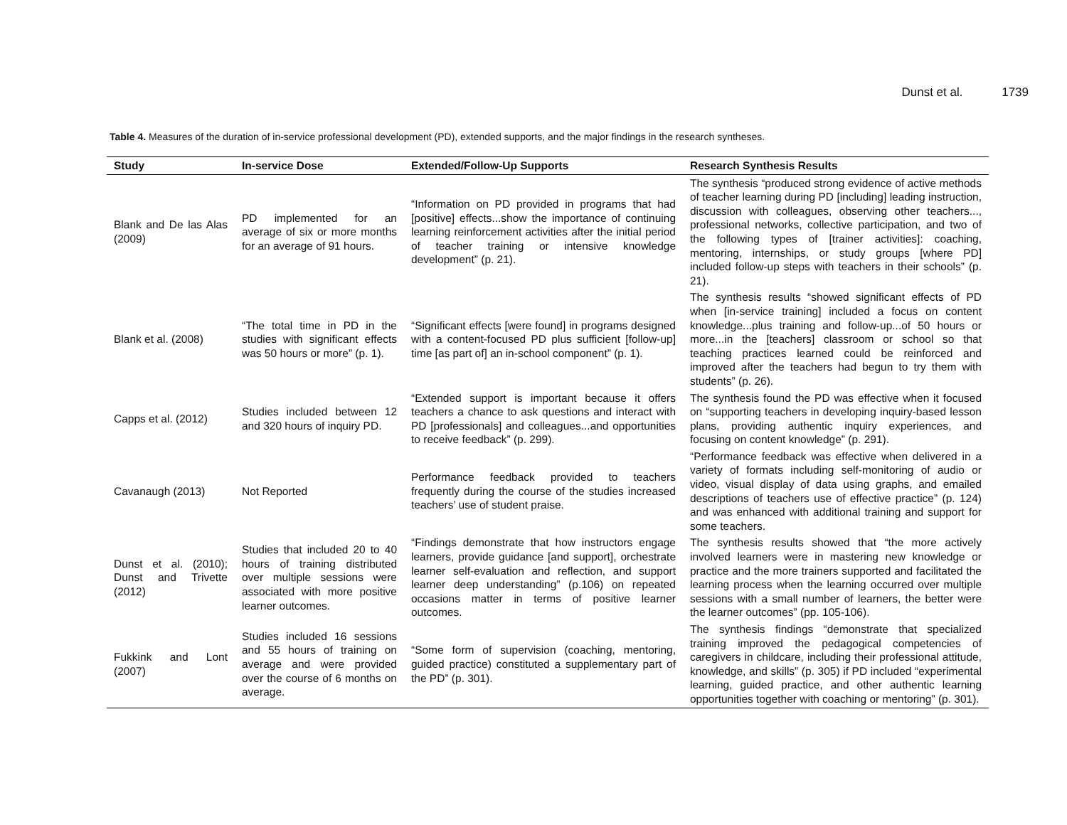Dunst et al. 1739
Table 4. Measures of the duration of in-service professional development (PD), extended supports, and the major findings in the research syntheses.
| Study | In-service Dose | Extended/Follow-Up Supports | Research Synthesis Results |
| --- | --- | --- | --- |
| Blank and De las Alas (2009) | PD implemented for an average of six or more months for an average of 91 hours. | “Information on PD provided in programs that had [positive] effects...show the importance of continuing learning reinforcement activities after the initial period of teacher training or intensive knowledge development” (p. 21). | The synthesis “produced strong evidence of active methods of teacher learning during PD [including] leading instruction, discussion with colleagues, observing other teachers..., professional networks, collective participation, and two of the following types of [trainer activities]: coaching, mentoring, internships, or study groups [where PD] included follow-up steps with teachers in their schools” (p. 21). |
| Blank et al. (2008) | “The total time in PD in the studies with significant effects was 50 hours or more” (p. 1). | “Significant effects [were found] in programs designed with a content-focused PD plus sufficient [follow-up] time [as part of] an in-school component” (p. 1). | The synthesis results “showed significant effects of PD when [in-service training] included a focus on content knowledge...plus training and follow-up...of 50 hours or more...in the [teachers] classroom or school so that teaching practices learned could be reinforced and improved after the teachers had begun to try them with students” (p. 26). |
| Capps et al. (2012) | Studies included between 12 and 320 hours of inquiry PD. | “Extended support is important because it offers teachers a chance to ask questions and interact with PD [professionals] and colleagues...and opportunities to receive feedback” (p. 299). | The synthesis found the PD was effective when it focused on “supporting teachers in developing inquiry-based lesson plans, providing authentic inquiry experiences, and focusing on content knowledge” (p. 291). |
| Cavanaugh (2013) | Not Reported | Performance feedback provided to teachers frequently during the course of the studies increased teachers’ use of student praise. | “Performance feedback was effective when delivered in a variety of formats including self-monitoring of audio or video, visual display of data using graphs, and emailed descriptions of teachers use of effective practice” (p. 124) and was enhanced with additional training and support for some teachers. |
| Dunst et al. (2010); Dunst and Trivette (2012) | Studies that included 20 to 40 hours of training distributed over multiple sessions were associated with more positive learner outcomes. | “Findings demonstrate that how instructors engage learners, provide guidance [and support], orchestrate learner self-evaluation and reflection, and support learner deep understanding” (p.106) on repeated occasions matter in terms of positive learner outcomes. | The synthesis results showed that “the more actively involved learners were in mastering new knowledge or practice and the more trainers supported and facilitated the learning process when the learning occurred over multiple sessions with a small number of learners, the better were the learner outcomes” (pp. 105-106). |
| Fukkink and Lont (2007) | Studies included 16 sessions and 55 hours of training on average and were provided over the course of 6 months on average. | “Some form of supervision (coaching, mentoring, guided practice) constituted a supplementary part of the PD” (p. 301). | The synthesis findings “demonstrate that specialized training improved the pedagogical competencies of caregivers in childcare, including their professional attitude, knowledge, and skills” (p. 305) if PD included “experimental learning, guided practice, and other authentic learning opportunities together with coaching or mentoring” (p. 301). |